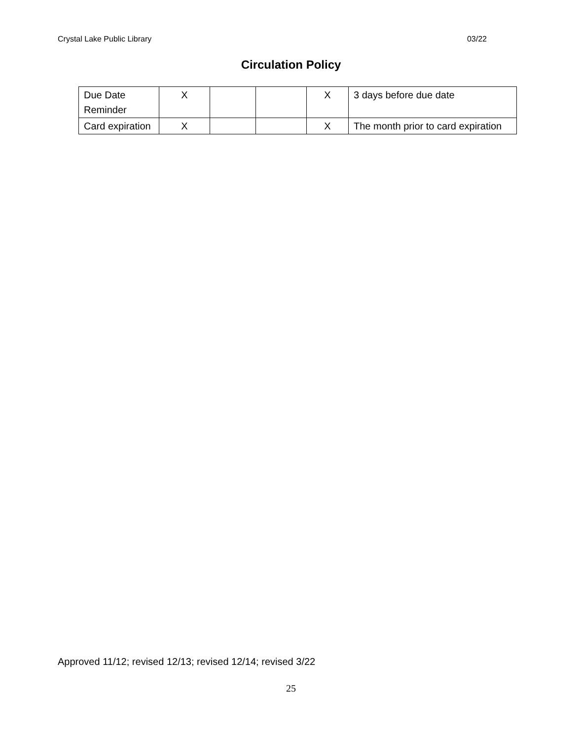Crystal Lake Public Library 03/22
Circulation Policy
| Due Date Reminder | X | | | X | 3 days before due date |
| Card expiration | X | | | X | The month prior to card expiration |
Approved 11/12; revised 12/13; revised 12/14; revised 3/22
25